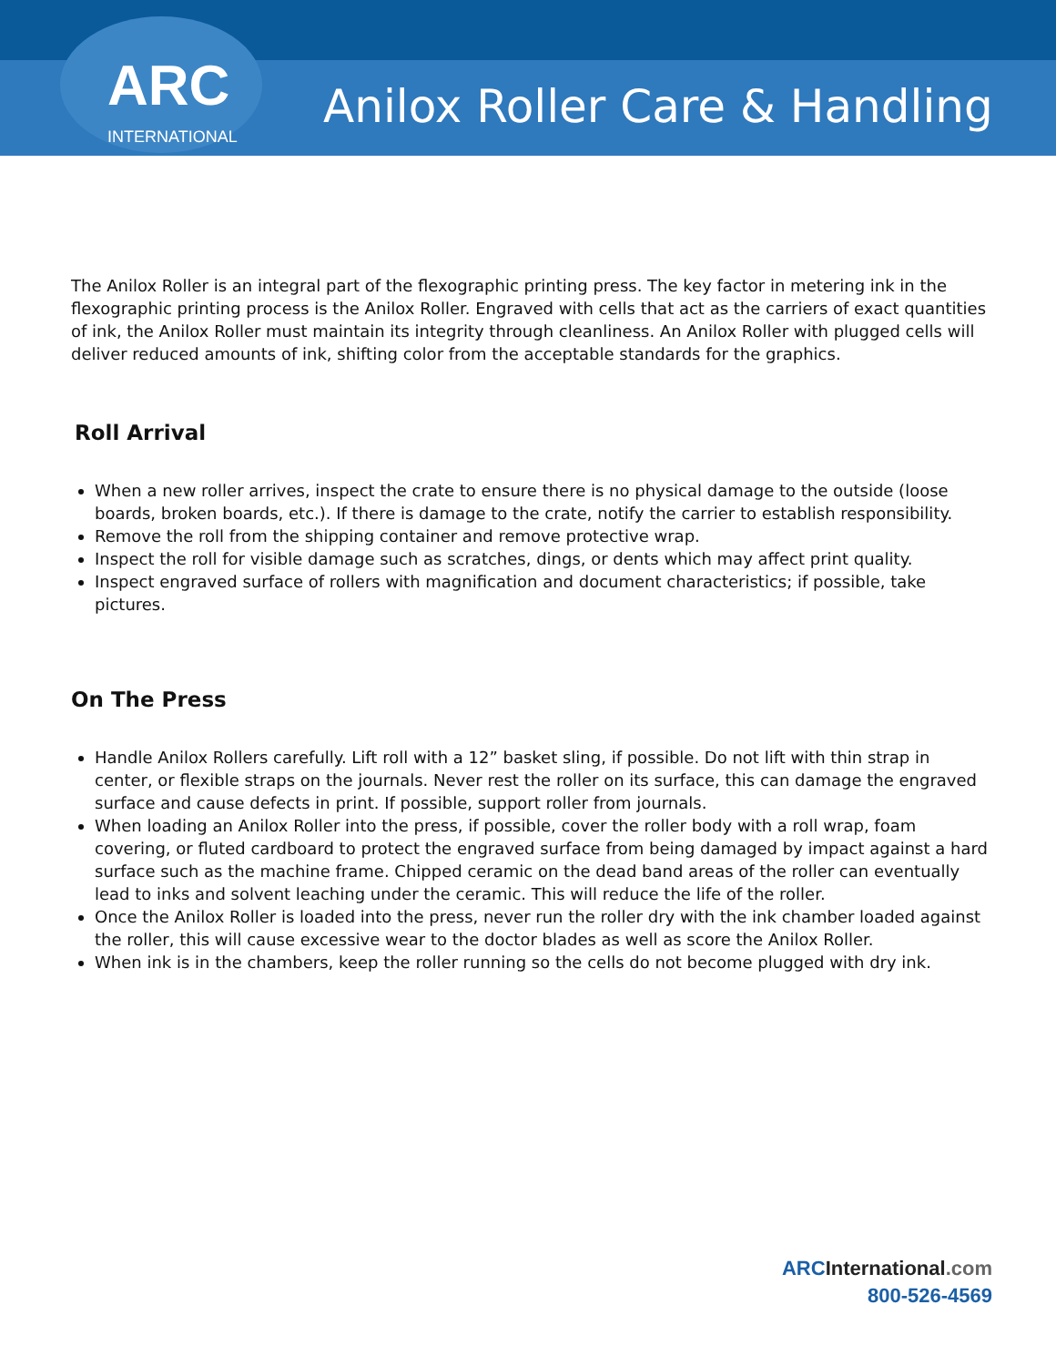ARC
INTERNATIONAL
Anilox Roller Care & Handling
The Anilox Roller is an integral part of the flexographic printing press. The key factor in metering ink in the flexographic printing process is the Anilox Roller. Engraved with cells that act as the carriers of exact quantities of ink, the Anilox Roller must maintain its integrity through cleanliness. An Anilox Roller with plugged cells will deliver reduced amounts of ink, shifting color from the acceptable standards for the graphics.
Roll Arrival
When a new roller arrives, inspect the crate to ensure there is no physical damage to the outside (loose boards, broken boards, etc.). If there is damage to the crate, notify the carrier to establish responsibility.
Remove the roll from the shipping container and remove protective wrap.
Inspect the roll for visible damage such as scratches, dings, or dents which may affect print quality.
Inspect engraved surface of rollers with magnification and document characteristics; if possible, take pictures.
On The Press
Handle Anilox Rollers carefully. Lift roll with a 12” basket sling, if possible. Do not lift with thin strap in center, or flexible straps on the journals. Never rest the roller on its surface, this can damage the engraved surface and cause defects in print. If possible, support roller from journals.
When loading an Anilox Roller into the press, if possible, cover the roller body with a roll wrap, foam covering, or fluted cardboard to protect the engraved surface from being damaged by impact against a hard surface such as the machine frame. Chipped ceramic on the dead band areas of the roller can eventually lead to inks and solvent leaching under the ceramic. This will reduce the life of the roller.
Once the Anilox Roller is loaded into the press, never run the roller dry with the ink chamber loaded against the roller, this will cause excessive wear to the doctor blades as well as score the Anilox Roller.
When ink is in the chambers, keep the roller running so the cells do not become plugged with dry ink.
ARCInternational.com
800-526-4569